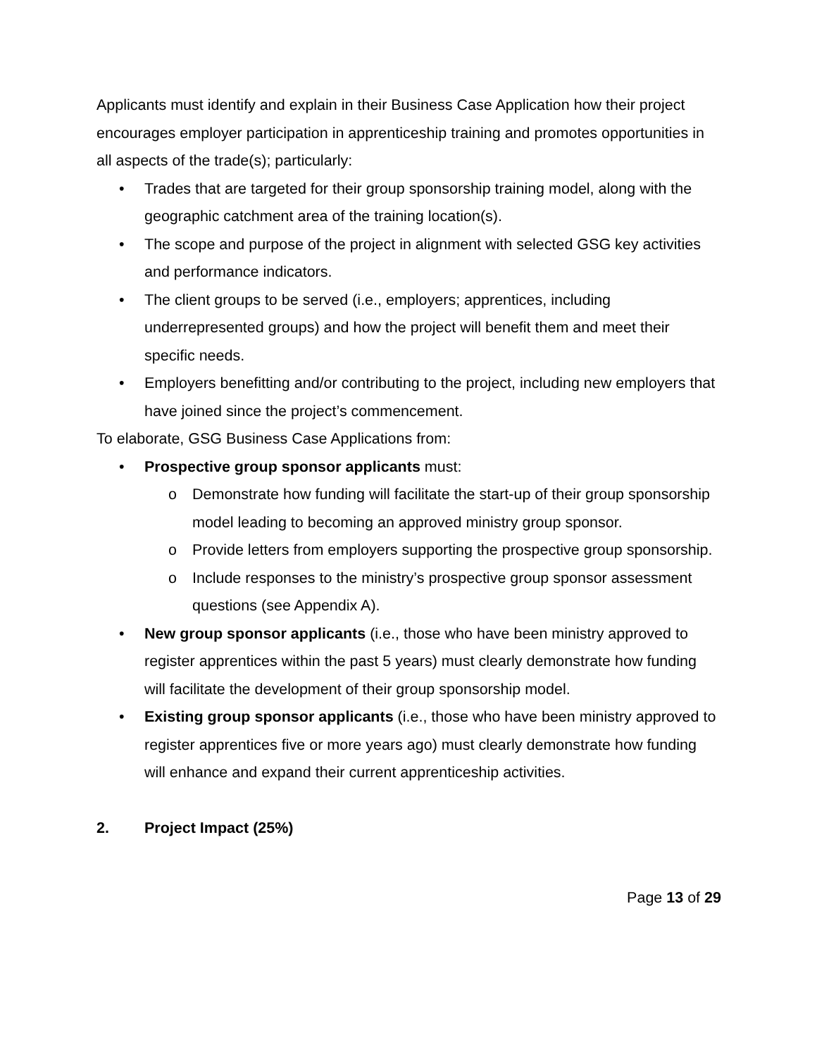Applicants must identify and explain in their Business Case Application how their project encourages employer participation in apprenticeship training and promotes opportunities in all aspects of the trade(s); particularly:
• Trades that are targeted for their group sponsorship training model, along with the geographic catchment area of the training location(s).
• The scope and purpose of the project in alignment with selected GSG key activities and performance indicators.
• The client groups to be served (i.e., employers; apprentices, including underrepresented groups) and how the project will benefit them and meet their specific needs.
• Employers benefitting and/or contributing to the project, including new employers that have joined since the project’s commencement.
To elaborate, GSG Business Case Applications from:
• Prospective group sponsor applicants must:
o Demonstrate how funding will facilitate the start-up of their group sponsorship model leading to becoming an approved ministry group sponsor.
o Provide letters from employers supporting the prospective group sponsorship.
o Include responses to the ministry’s prospective group sponsor assessment questions (see Appendix A).
• New group sponsor applicants (i.e., those who have been ministry approved to register apprentices within the past 5 years) must clearly demonstrate how funding will facilitate the development of their group sponsorship model.
• Existing group sponsor applicants (i.e., those who have been ministry approved to register apprentices five or more years ago) must clearly demonstrate how funding will enhance and expand their current apprenticeship activities.
2. Project Impact (25%)
Page 13 of 29